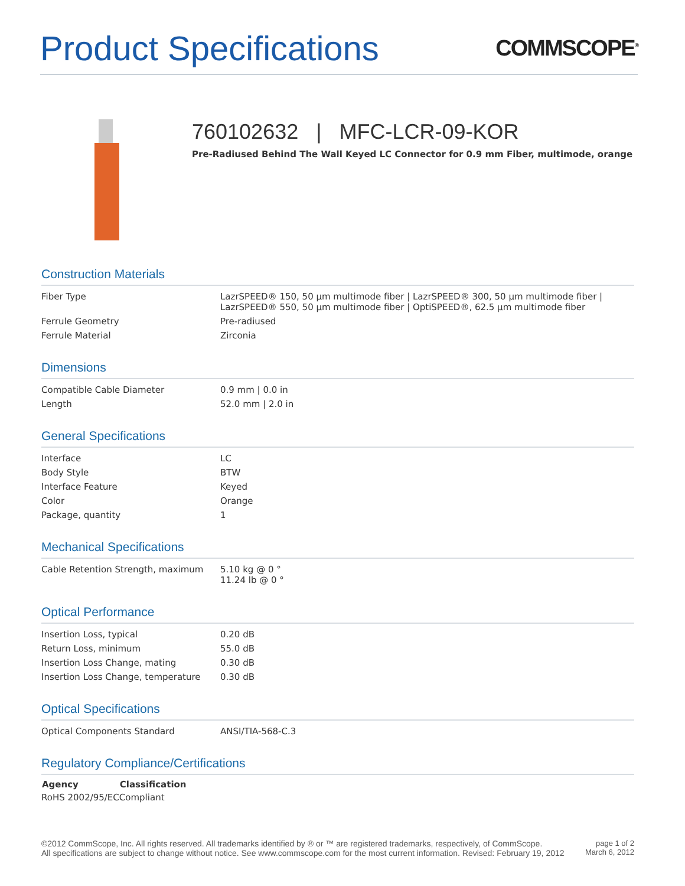Product Specifications
COMMSCOPE<sup>®</sup>
760102632 | MFC-LCR-09-KOR
Pre-Radiused Behind The Wall Keyed LC Connector for 0.9 mm Fiber, multimode, orange
Construction Materials
| Fiber Type | LazrSPEED® 150, 50 µm multimode fiber / LazrSPEED® 300, 50 µm multimode fiber / LazrSPEED® 550, 50 µm multimode fiber / OptiSPEED®, 62.5 µm multimode fiber |
| Ferrule Geometry | Pre-radiused |
| Ferrule Material | Zirconia |
Dimensions
| Compatible Cable Diameter | 0.9 mm / 0.0 in |
| Length | 52.0 mm / 2.0 in |
General Specifications
| Interface | LC |
| Body Style | BTW |
| Interface Feature | Keyed |
| Color | Orange |
| Package, quantity | 1 |
Mechanical Specifications
| Cable Retention Strength, maximum | 5.10 kg @ 0 ° 11.24 lb @ 0 ° |
Optical Performance
| Insertion Loss, typical | 0.20 dB |
| Return Loss, minimum | 55.0 dB |
| Insertion Loss Change, mating | 0.30 dB |
| Insertion Loss Change, temperature | 0.30 dB |
Optical Specifications
| Optical Components Standard | ANSI/TIA-568-C.3 |
Regulatory Compliance/Certifications
| Agency | Classification |
| --- | --- |
| RoHS 2002/95/EC | Compliant |
©2012 CommScope, Inc. All rights reserved. All trademarks identified by ® or ™ are registered trademarks, respectively, of CommScope.
All specifications are subject to change without notice. See www.commscope.com for the most current information. Revised: February 19, 2012
page 1 of 2
March 6, 2012